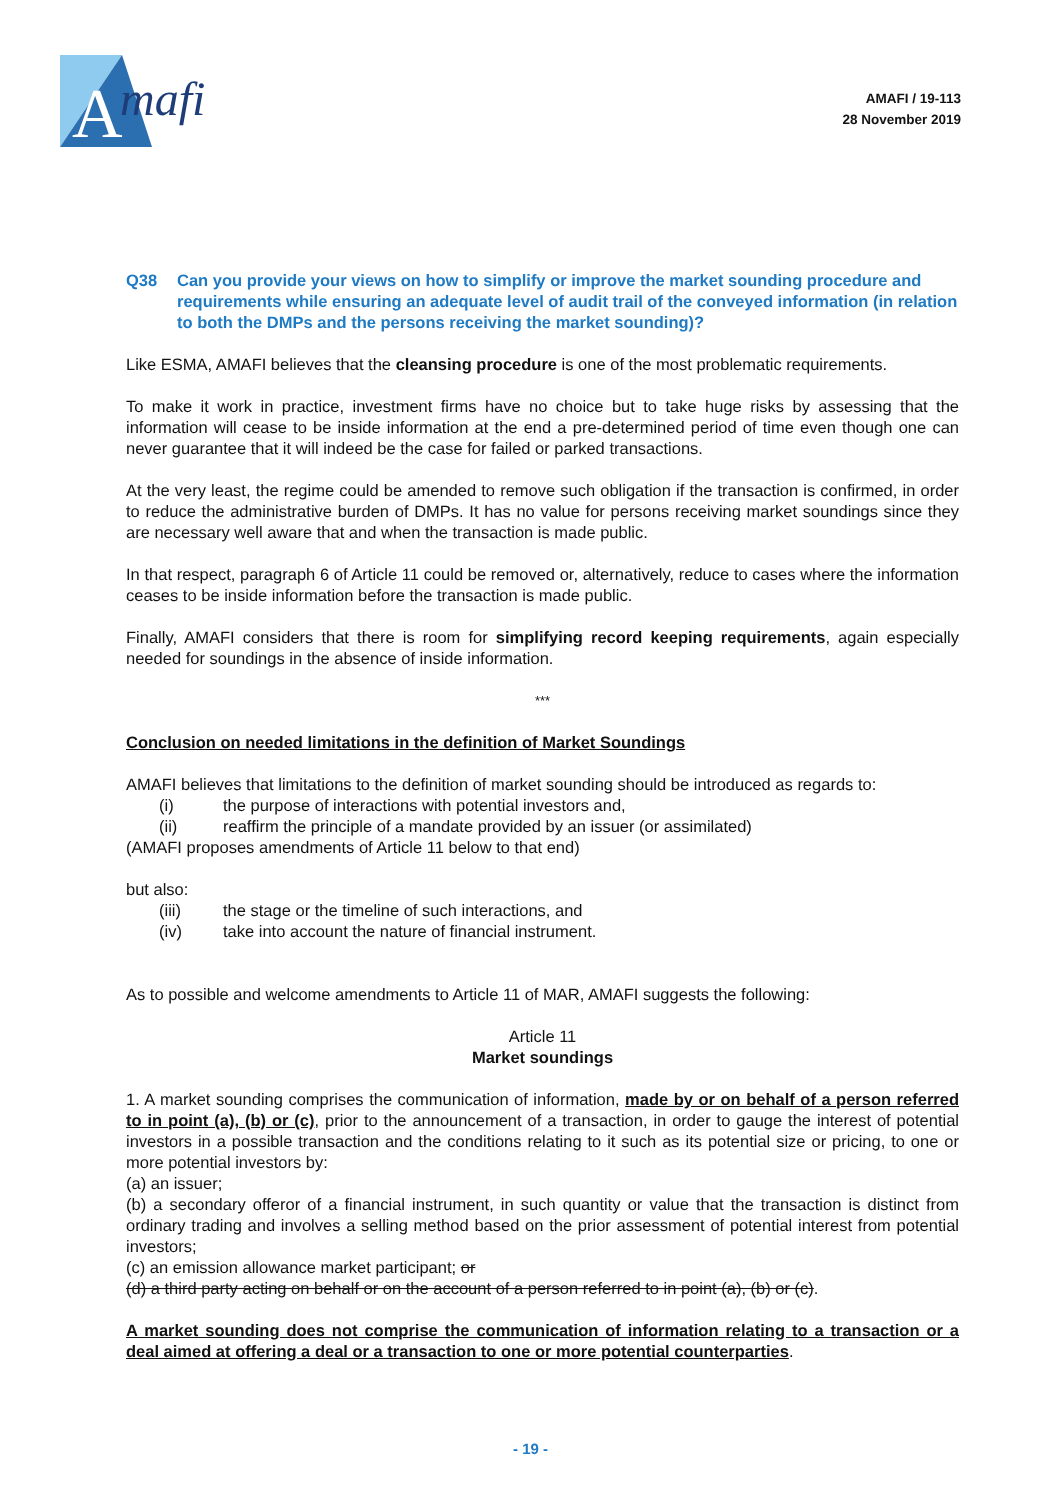A
mafi
AMAFI / 19-113
28 November 2019
Q38 Can you provide your views on how to simplify or improve the market sounding procedure and requirements while ensuring an adequate level of audit trail of the conveyed information (in relation to both the DMPs and the persons receiving the market sounding)?
Like ESMA, AMAFI believes that the cleansing procedure is one of the most problematic requirements.
To make it work in practice, investment firms have no choice but to take huge risks by assessing that the information will cease to be inside information at the end a pre-determined period of time even though one can never guarantee that it will indeed be the case for failed or parked transactions.
At the very least, the regime could be amended to remove such obligation if the transaction is confirmed, in order to reduce the administrative burden of DMPs. It has no value for persons receiving market soundings since they are necessary well aware that and when the transaction is made public.
In that respect, paragraph 6 of Article 11 could be removed or, alternatively, reduce to cases where the information ceases to be inside information before the transaction is made public.
Finally, AMAFI considers that there is room for simplifying record keeping requirements, again especially needed for soundings in the absence of inside information.
***
Conclusion on needed limitations in the definition of Market Soundings
AMAFI believes that limitations to the definition of market sounding should be introduced as regards to:
(i) the purpose of interactions with potential investors and,
(ii) reaffirm the principle of a mandate provided by an issuer (or assimilated)
(AMAFI proposes amendments of Article 11 below to that end)
but also:
(iii) the stage or the timeline of such interactions, and
(iv) take into account the nature of financial instrument.
As to possible and welcome amendments to Article 11 of MAR, AMAFI suggests the following:
Article 11
Market soundings
1. A market sounding comprises the communication of information, made by or on behalf of a person referred to in point (a), (b) or (c), prior to the announcement of a transaction, in order to gauge the interest of potential investors in a possible transaction and the conditions relating to it such as its potential size or pricing, to one or more potential investors by:
(a) an issuer;
(b) a secondary offeror of a financial instrument, in such quantity or value that the transaction is distinct from ordinary trading and involves a selling method based on the prior assessment of potential interest from potential investors;
(c) an emission allowance market participant; or
(d) a third party acting on behalf or on the account of a person referred to in point (a), (b) or (c).
A market sounding does not comprise the communication of information relating to a transaction or a deal aimed at offering a deal or a transaction to one or more potential counterparties.
- 19 -